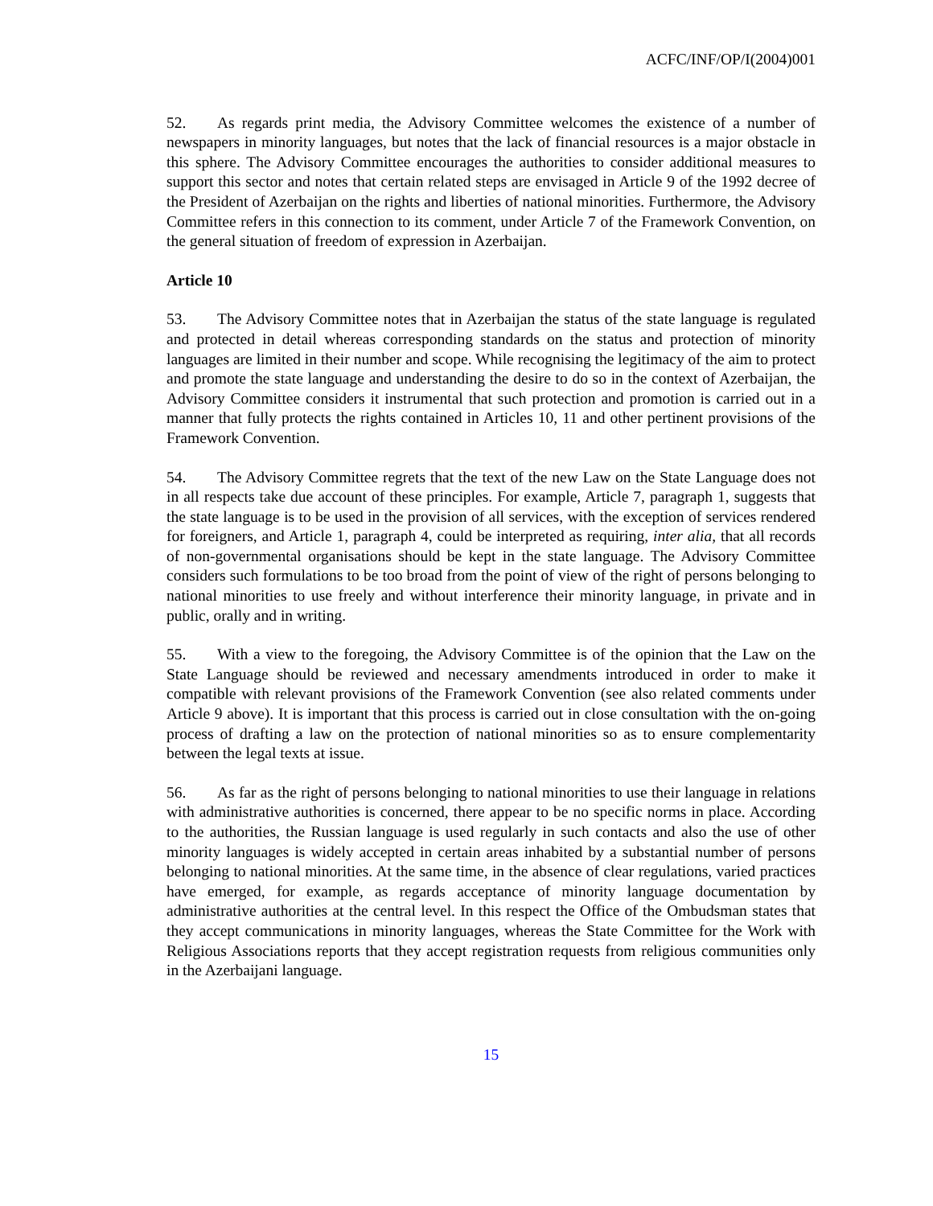ACFC/INF/OP/I(2004)001
52. As regards print media, the Advisory Committee welcomes the existence of a number of newspapers in minority languages, but notes that the lack of financial resources is a major obstacle in this sphere. The Advisory Committee encourages the authorities to consider additional measures to support this sector and notes that certain related steps are envisaged in Article 9 of the 1992 decree of the President of Azerbaijan on the rights and liberties of national minorities. Furthermore, the Advisory Committee refers in this connection to its comment, under Article 7 of the Framework Convention, on the general situation of freedom of expression in Azerbaijan.
Article 10
53. The Advisory Committee notes that in Azerbaijan the status of the state language is regulated and protected in detail whereas corresponding standards on the status and protection of minority languages are limited in their number and scope. While recognising the legitimacy of the aim to protect and promote the state language and understanding the desire to do so in the context of Azerbaijan, the Advisory Committee considers it instrumental that such protection and promotion is carried out in a manner that fully protects the rights contained in Articles 10, 11 and other pertinent provisions of the Framework Convention.
54. The Advisory Committee regrets that the text of the new Law on the State Language does not in all respects take due account of these principles. For example, Article 7, paragraph 1, suggests that the state language is to be used in the provision of all services, with the exception of services rendered for foreigners, and Article 1, paragraph 4, could be interpreted as requiring, inter alia, that all records of non-governmental organisations should be kept in the state language. The Advisory Committee considers such formulations to be too broad from the point of view of the right of persons belonging to national minorities to use freely and without interference their minority language, in private and in public, orally and in writing.
55. With a view to the foregoing, the Advisory Committee is of the opinion that the Law on the State Language should be reviewed and necessary amendments introduced in order to make it compatible with relevant provisions of the Framework Convention (see also related comments under Article 9 above). It is important that this process is carried out in close consultation with the on-going process of drafting a law on the protection of national minorities so as to ensure complementarity between the legal texts at issue.
56. As far as the right of persons belonging to national minorities to use their language in relations with administrative authorities is concerned, there appear to be no specific norms in place. According to the authorities, the Russian language is used regularly in such contacts and also the use of other minority languages is widely accepted in certain areas inhabited by a substantial number of persons belonging to national minorities. At the same time, in the absence of clear regulations, varied practices have emerged, for example, as regards acceptance of minority language documentation by administrative authorities at the central level. In this respect the Office of the Ombudsman states that they accept communications in minority languages, whereas the State Committee for the Work with Religious Associations reports that they accept registration requests from religious communities only in the Azerbaijani language.
15